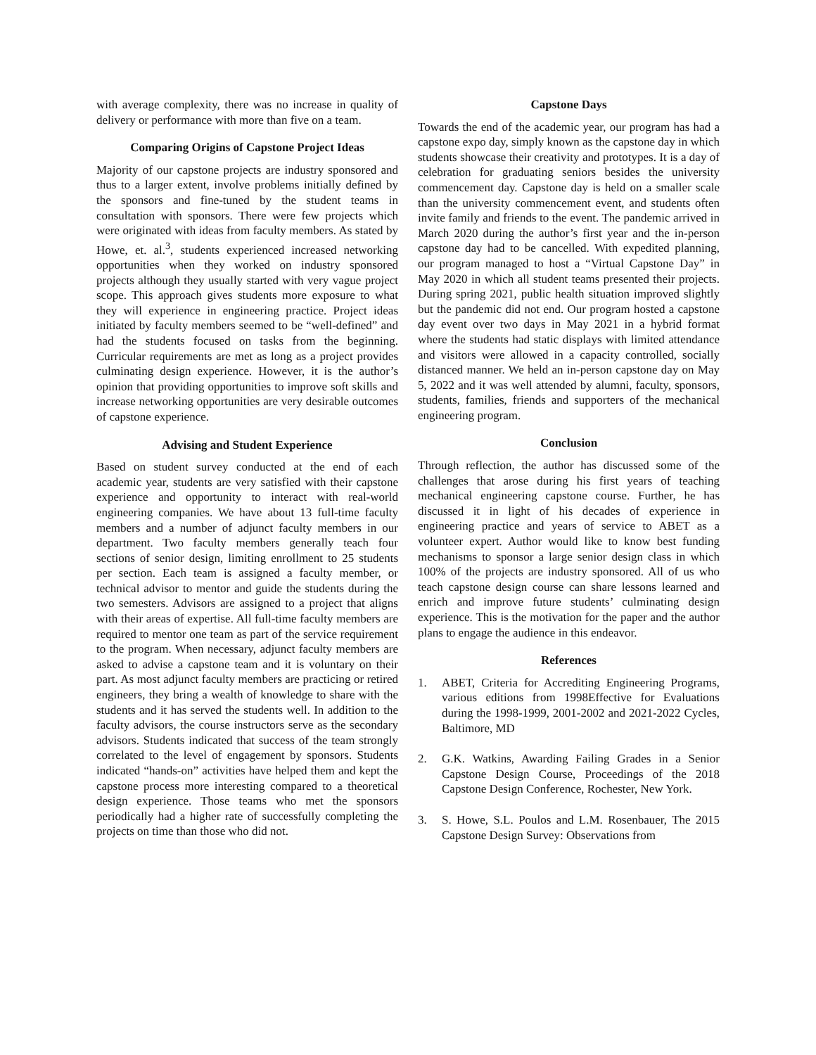with average complexity, there was no increase in quality of delivery or performance with more than five on a team.
Comparing Origins of Capstone Project Ideas
Majority of our capstone projects are industry sponsored and thus to a larger extent, involve problems initially defined by the sponsors and fine-tuned by the student teams in consultation with sponsors. There were few projects which were originated with ideas from faculty members. As stated by Howe, et. al.<sup>3</sup>, students experienced increased networking opportunities when they worked on industry sponsored projects although they usually started with very vague project scope. This approach gives students more exposure to what they will experience in engineering practice. Project ideas initiated by faculty members seemed to be “well-defined” and had the students focused on tasks from the beginning. Curricular requirements are met as long as a project provides culminating design experience. However, it is the author’s opinion that providing opportunities to improve soft skills and increase networking opportunities are very desirable outcomes of capstone experience.
Advising and Student Experience
Based on student survey conducted at the end of each academic year, students are very satisfied with their capstone experience and opportunity to interact with real-world engineering companies. We have about 13 full-time faculty members and a number of adjunct faculty members in our department. Two faculty members generally teach four sections of senior design, limiting enrollment to 25 students per section. Each team is assigned a faculty member, or technical advisor to mentor and guide the students during the two semesters. Advisors are assigned to a project that aligns with their areas of expertise. All full-time faculty members are required to mentor one team as part of the service requirement to the program. When necessary, adjunct faculty members are asked to advise a capstone team and it is voluntary on their part. As most adjunct faculty members are practicing or retired engineers, they bring a wealth of knowledge to share with the students and it has served the students well. In addition to the faculty advisors, the course instructors serve as the secondary advisors. Students indicated that success of the team strongly correlated to the level of engagement by sponsors. Students indicated “hands-on” activities have helped them and kept the capstone process more interesting compared to a theoretical design experience. Those teams who met the sponsors periodically had a higher rate of successfully completing the projects on time than those who did not.
Capstone Days
Towards the end of the academic year, our program has had a capstone expo day, simply known as the capstone day in which students showcase their creativity and prototypes. It is a day of celebration for graduating seniors besides the university commencement day. Capstone day is held on a smaller scale than the university commencement event, and students often invite family and friends to the event. The pandemic arrived in March 2020 during the author’s first year and the in-person capstone day had to be cancelled. With expedited planning, our program managed to host a “Virtual Capstone Day” in May 2020 in which all student teams presented their projects. During spring 2021, public health situation improved slightly but the pandemic did not end. Our program hosted a capstone day event over two days in May 2021 in a hybrid format where the students had static displays with limited attendance and visitors were allowed in a capacity controlled, socially distanced manner. We held an in-person capstone day on May 5, 2022 and it was well attended by alumni, faculty, sponsors, students, families, friends and supporters of the mechanical engineering program.
Conclusion
Through reflection, the author has discussed some of the challenges that arose during his first years of teaching mechanical engineering capstone course. Further, he has discussed it in light of his decades of experience in engineering practice and years of service to ABET as a volunteer expert. Author would like to know best funding mechanisms to sponsor a large senior design class in which 100% of the projects are industry sponsored. All of us who teach capstone design course can share lessons learned and enrich and improve future students’ culminating design experience. This is the motivation for the paper and the author plans to engage the audience in this endeavor.
References
1. ABET, Criteria for Accrediting Engineering Programs, various editions from 1998Effective for Evaluations during the 1998-1999, 2001-2002 and 2021-2022 Cycles, Baltimore, MD
2. G.K. Watkins, Awarding Failing Grades in a Senior Capstone Design Course, Proceedings of the 2018 Capstone Design Conference, Rochester, New York.
3. S. Howe, S.L. Poulos and L.M. Rosenbauer, The 2015 Capstone Design Survey: Observations from